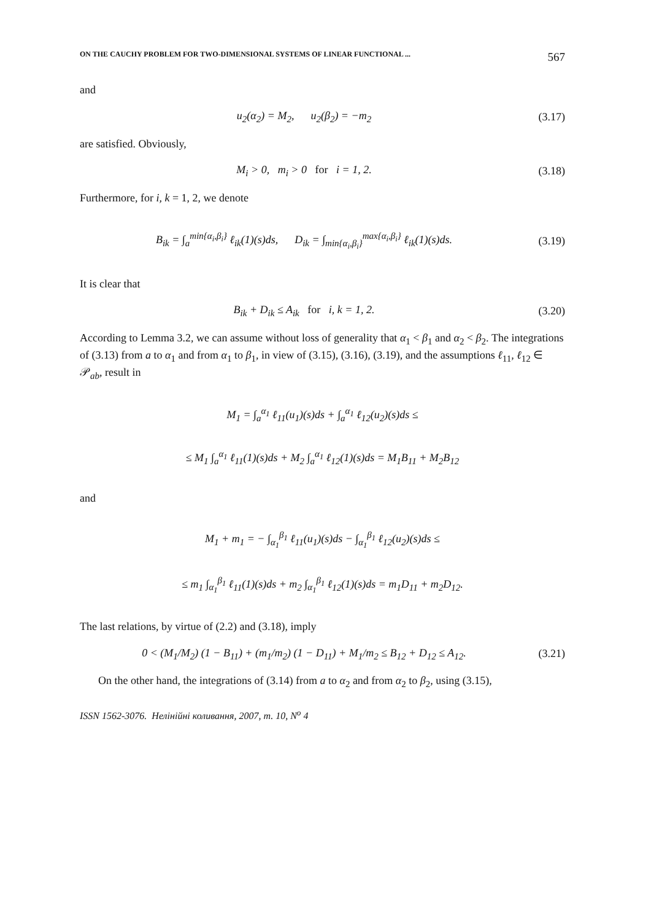ON THE CAUCHY PROBLEM FOR TWO-DIMENSIONAL SYSTEMS OF LINEAR FUNCTIONAL ... 567
and
u<sub>2</sub>(α<sub>2</sub>) = M<sub>2</sub>, u<sub>2</sub>(β<sub>2</sub>) = −m<sub>2</sub>
(3.17)
are satisfied. Obviously,
M<sub>i</sub> > 0, m<sub>i</sub> > 0 for i = 1, 2.
(3.18)
Furthermore, for i, k = 1, 2, we denote
B<sub>ik</sub> = ∫<sub>a</sub><sup>min{α<sub>i</sub>,β<sub>i</sub>}</sup> ℓ<sub>ik</sub>(1)(s)ds, D<sub>ik</sub> = ∫<sub>min{α<sub>i</sub>,β<sub>i</sub>}</sub><sup>max{α<sub>i</sub>,β<sub>i</sub>}</sup> ℓ<sub>ik</sub>(1)(s)ds.
(3.19)
It is clear that
B<sub>ik</sub> + D<sub>ik</sub> ≤ A<sub>ik</sub> for i, k = 1, 2.
(3.20)
According to Lemma 3.2, we can assume without loss of generality that α<sub>1</sub> < β<sub>1</sub> and α<sub>2</sub> < β<sub>2</sub>. The integrations of (3.13) from a to α<sub>1</sub> and from α<sub>1</sub> to β<sub>1</sub>, in view of (3.15), (3.16), (3.19), and the assumptions ℓ<sub>11</sub>, ℓ<sub>12</sub> ∈ 𝒫<sub>ab</sub>, result in
M<sub>1</sub> = ∫<sub>a</sub><sup>α<sub>1</sub></sup> ℓ<sub>11</sub>(u<sub>1</sub>)(s)ds + ∫<sub>a</sub><sup>α<sub>1</sub></sup> ℓ<sub>12</sub>(u<sub>2</sub>)(s)ds ≤
≤ M<sub>1</sub> ∫<sub>a</sub><sup>α<sub>1</sub></sup> ℓ<sub>11</sub>(1)(s)ds + M<sub>2</sub> ∫<sub>a</sub><sup>α<sub>1</sub></sup> ℓ<sub>12</sub>(1)(s)ds = M<sub>1</sub>B<sub>11</sub> + M<sub>2</sub>B<sub>12</sub>
and
M<sub>1</sub> + m<sub>1</sub> = − ∫<sub>α<sub>1</sub></sub><sup>β<sub>1</sub></sup> ℓ<sub>11</sub>(u<sub>1</sub>)(s)ds − ∫<sub>α<sub>1</sub></sub><sup>β<sub>1</sub></sup> ℓ<sub>12</sub>(u<sub>2</sub>)(s)ds ≤
≤ m<sub>1</sub> ∫<sub>α<sub>1</sub></sub><sup>β<sub>1</sub></sup> ℓ<sub>11</sub>(1)(s)ds + m<sub>2</sub> ∫<sub>α<sub>1</sub></sub><sup>β<sub>1</sub></sup> ℓ<sub>12</sub>(1)(s)ds = m<sub>1</sub>D<sub>11</sub> + m<sub>2</sub>D<sub>12</sub>.
The last relations, by virtue of (2.2) and (3.18), imply
0 < (M<sub>1</sub>/M<sub>2</sub>) (1 − B<sub>11</sub>) + (m<sub>1</sub>/m<sub>2</sub>) (1 − D<sub>11</sub>) + M<sub>1</sub>/m<sub>2</sub> ≤ B<sub>12</sub> + D<sub>12</sub> ≤ A<sub>12</sub>.
(3.21)
On the other hand, the integrations of (3.14) from a to α<sub>2</sub> and from α<sub>2</sub> to β<sub>2</sub>, using (3.15),
ISSN 1562-3076. Нелінійні коливання, 2007, т. 10, N<sup>o</sup> 4